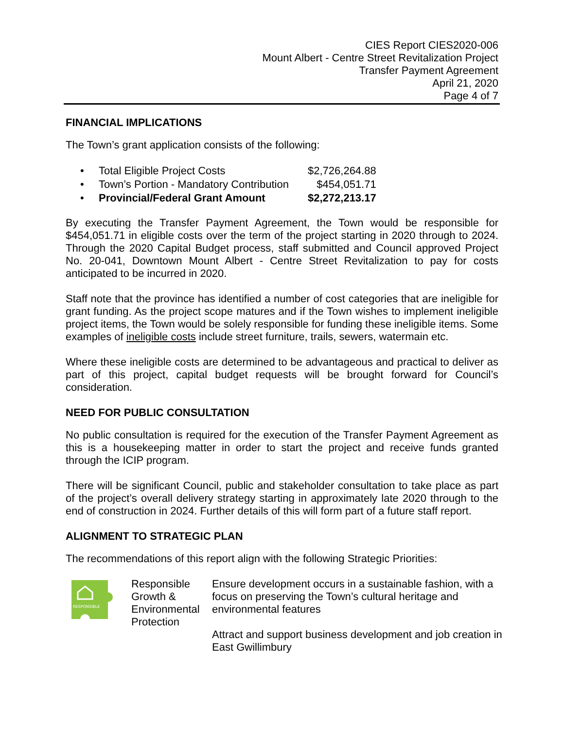CIES Report CIES2020-006
Mount Albert - Centre Street Revitalization Project
Transfer Payment Agreement
April 21, 2020
Page 4 of 7
FINANCIAL IMPLICATIONS
The Town’s grant application consists of the following:
| • | Total Eligible Project Costs | $2,726,264.88 |
| • | Town’s Portion - Mandatory Contribution | $454,051.71 |
| • | Provincial/Federal Grant Amount | $2,272,213.17 |
By executing the Transfer Payment Agreement, the Town would be responsible for $454,051.71 in eligible costs over the term of the project starting in 2020 through to 2024. Through the 2020 Capital Budget process, staff submitted and Council approved Project No. 20-041, Downtown Mount Albert - Centre Street Revitalization to pay for costs anticipated to be incurred in 2020.
Staff note that the province has identified a number of cost categories that are ineligible for grant funding. As the project scope matures and if the Town wishes to implement ineligible project items, the Town would be solely responsible for funding these ineligible items. Some examples of ineligible costs include street furniture, trails, sewers, watermain etc.
Where these ineligible costs are determined to be advantageous and practical to deliver as part of this project, capital budget requests will be brought forward for Council’s consideration.
NEED FOR PUBLIC CONSULTATION
No public consultation is required for the execution of the Transfer Payment Agreement as this is a housekeeping matter in order to start the project and receive funds granted through the ICIP program.
There will be significant Council, public and stakeholder consultation to take place as part of the project’s overall delivery strategy starting in approximately late 2020 through to the end of construction in 2024. Further details of this will form part of a future staff report.
ALIGNMENT TO STRATEGIC PLAN
The recommendations of this report align with the following Strategic Priorities:
RESPONSIBLE
Responsible Growth & Environmental Protection
Ensure development occurs in a sustainable fashion, with a focus on preserving the Town’s cultural heritage and environmental features
Attract and support business development and job creation in East Gwillimbury